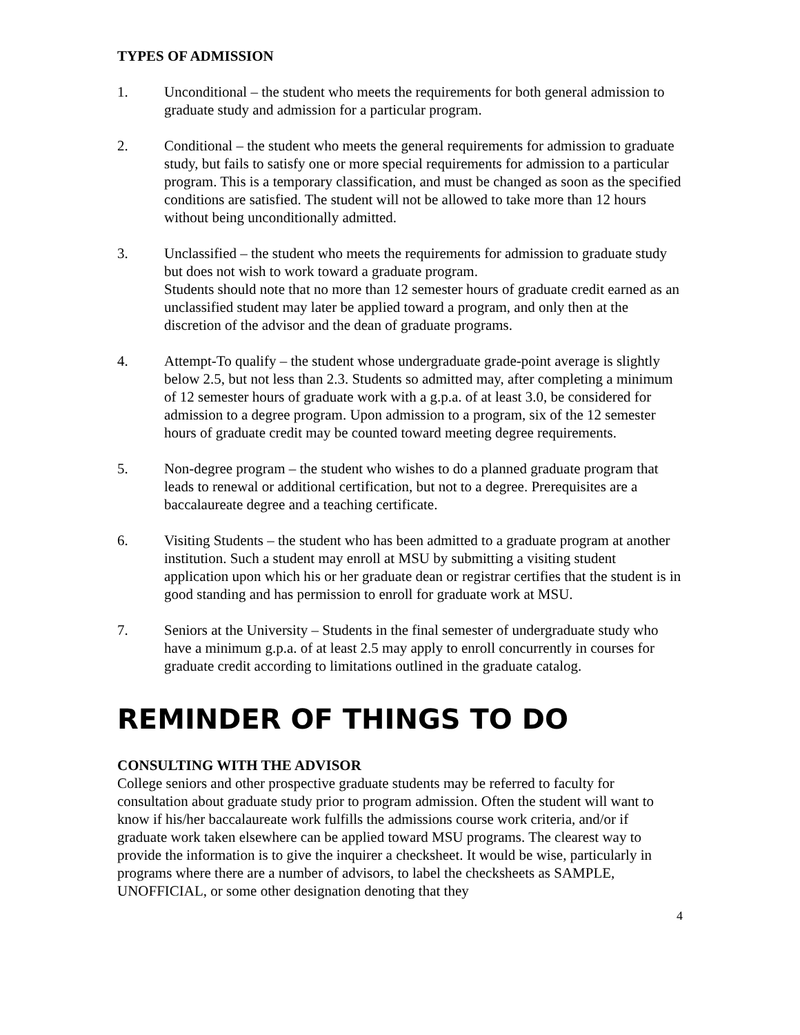TYPES OF ADMISSION
1. Unconditional – the student who meets the requirements for both general admission to graduate study and admission for a particular program.
2. Conditional – the student who meets the general requirements for admission to graduate study, but fails to satisfy one or more special requirements for admission to a particular program. This is a temporary classification, and must be changed as soon as the specified conditions are satisfied. The student will not be allowed to take more than 12 hours without being unconditionally admitted.
3. Unclassified – the student who meets the requirements for admission to graduate study but does not wish to work toward a graduate program.
Students should note that no more than 12 semester hours of graduate credit earned as an unclassified student may later be applied toward a program, and only then at the discretion of the advisor and the dean of graduate programs.
4. Attempt-To qualify – the student whose undergraduate grade-point average is slightly below 2.5, but not less than 2.3. Students so admitted may, after completing a minimum of 12 semester hours of graduate work with a g.p.a. of at least 3.0, be considered for admission to a degree program. Upon admission to a program, six of the 12 semester hours of graduate credit may be counted toward meeting degree requirements.
5. Non-degree program – the student who wishes to do a planned graduate program that leads to renewal or additional certification, but not to a degree. Prerequisites are a baccalaureate degree and a teaching certificate.
6. Visiting Students – the student who has been admitted to a graduate program at another institution. Such a student may enroll at MSU by submitting a visiting student application upon which his or her graduate dean or registrar certifies that the student is in good standing and has permission to enroll for graduate work at MSU.
7. Seniors at the University – Students in the final semester of undergraduate study who have a minimum g.p.a. of at least 2.5 may apply to enroll concurrently in courses for graduate credit according to limitations outlined in the graduate catalog.
REMINDER OF THINGS TO DO
CONSULTING WITH THE ADVISOR
College seniors and other prospective graduate students may be referred to faculty for consultation about graduate study prior to program admission. Often the student will want to know if his/her baccalaureate work fulfills the admissions course work criteria, and/or if graduate work taken elsewhere can be applied toward MSU programs. The clearest way to provide the information is to give the inquirer a checksheet. It would be wise, particularly in programs where there are a number of advisors, to label the checksheets as SAMPLE, UNOFFICIAL, or some other designation denoting that they
4